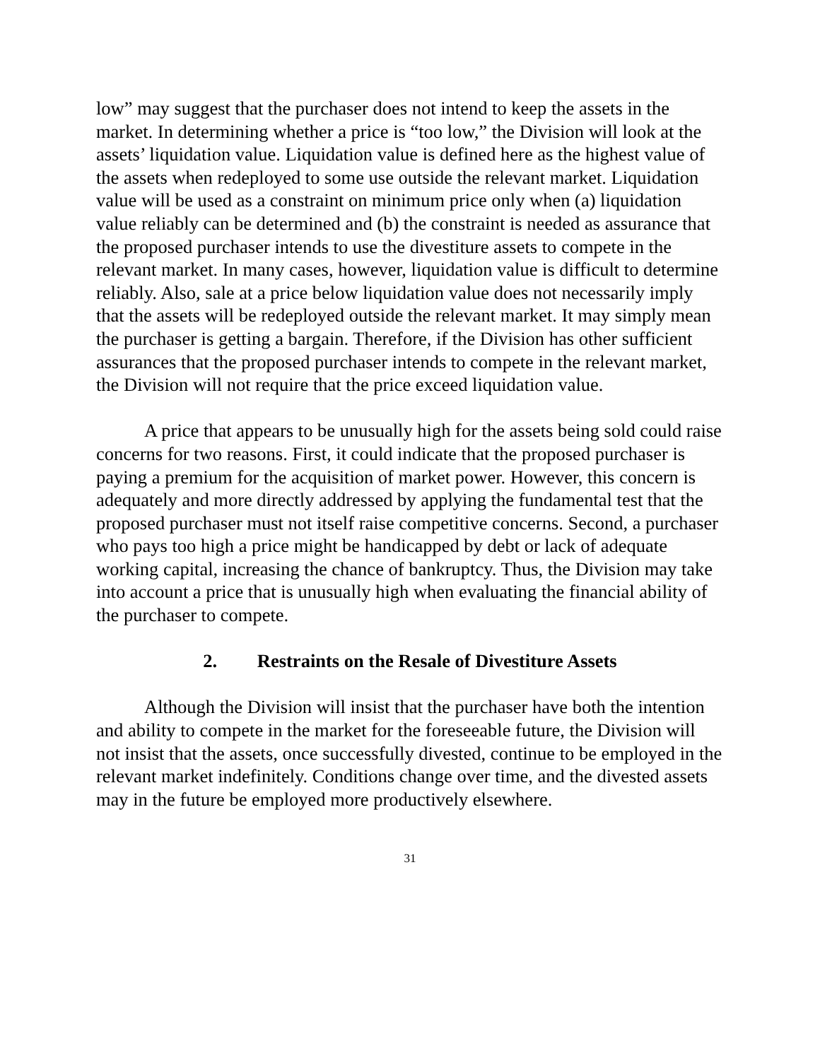low” may suggest that the purchaser does not intend to keep the assets in the market. In determining whether a price is “too low,” the Division will look at the assets’ liquidation value. Liquidation value is defined here as the highest value of the assets when redeployed to some use outside the relevant market. Liquidation value will be used as a constraint on minimum price only when (a) liquidation value reliably can be determined and (b) the constraint is needed as assurance that the proposed purchaser intends to use the divestiture assets to compete in the relevant market. In many cases, however, liquidation value is difficult to determine reliably. Also, sale at a price below liquidation value does not necessarily imply that the assets will be redeployed outside the relevant market. It may simply mean the purchaser is getting a bargain. Therefore, if the Division has other sufficient assurances that the proposed purchaser intends to compete in the relevant market, the Division will not require that the price exceed liquidation value.
A price that appears to be unusually high for the assets being sold could raise concerns for two reasons. First, it could indicate that the proposed purchaser is paying a premium for the acquisition of market power. However, this concern is adequately and more directly addressed by applying the fundamental test that the proposed purchaser must not itself raise competitive concerns. Second, a purchaser who pays too high a price might be handicapped by debt or lack of adequate working capital, increasing the chance of bankruptcy. Thus, the Division may take into account a price that is unusually high when evaluating the financial ability of the purchaser to compete.
2. Restraints on the Resale of Divestiture Assets
Although the Division will insist that the purchaser have both the intention and ability to compete in the market for the foreseeable future, the Division will not insist that the assets, once successfully divested, continue to be employed in the relevant market indefinitely. Conditions change over time, and the divested assets may in the future be employed more productively elsewhere.
31